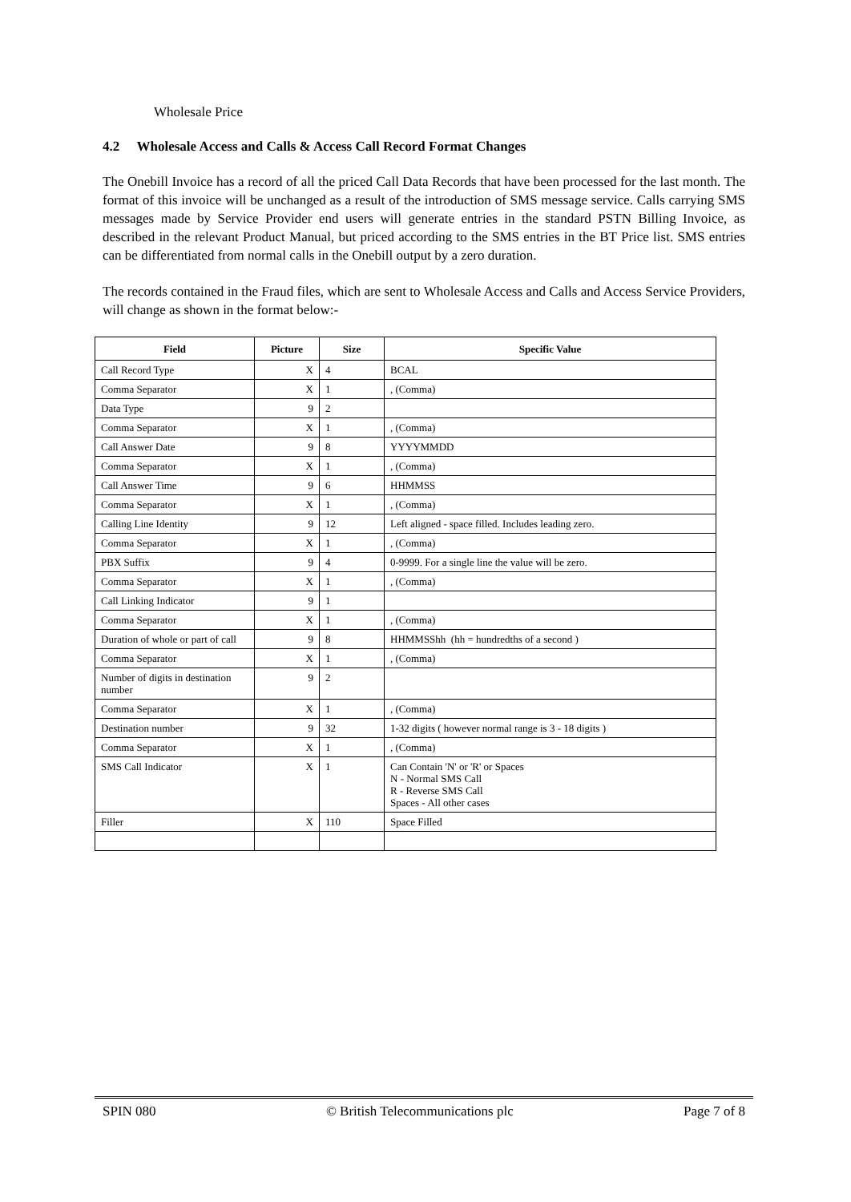Wholesale Price
4.2 Wholesale Access and Calls & Access Call Record Format Changes
The Onebill Invoice has a record of all the priced Call Data Records that have been processed for the last month. The format of this invoice will be unchanged as a result of the introduction of SMS message service. Calls carrying SMS messages made by Service Provider end users will generate entries in the standard PSTN Billing Invoice, as described in the relevant Product Manual, but priced according to the SMS entries in the BT Price list. SMS entries can be differentiated from normal calls in the Onebill output by a zero duration.
The records contained in the Fraud files, which are sent to Wholesale Access and Calls and Access Service Providers, will change as shown in the format below:-
| Field | Picture | Size | Specific Value |
| --- | --- | --- | --- |
| Call Record Type | X | 4 | BCAL |
| Comma Separator | X | 1 | , (Comma) |
| Data Type | 9 | 2 | |
| Comma Separator | X | 1 | , (Comma) |
| Call Answer Date | 9 | 8 | YYYYMMDD |
| Comma Separator | X | 1 | , (Comma) |
| Call Answer Time | 9 | 6 | HHMMSS |
| Comma Separator | X | 1 | , (Comma) |
| Calling Line Identity | 9 | 12 | Left aligned - space filled. Includes leading zero. |
| Comma Separator | X | 1 | , (Comma) |
| PBX Suffix | 9 | 4 | 0-9999. For a single line the value will be zero. |
| Comma Separator | X | 1 | , (Comma) |
| Call Linking Indicator | 9 | 1 | |
| Comma Separator | X | 1 | , (Comma) |
| Duration of whole or part of call | 9 | 8 | HHMMSShh (hh = hundredths of a second ) |
| Comma Separator | X | 1 | , (Comma) |
| Number of digits in destination number | 9 | 2 | |
| Comma Separator | X | 1 | , (Comma) |
| Destination number | 9 | 32 | 1-32 digits ( however normal range is 3 - 18 digits ) |
| Comma Separator | X | 1 | , (Comma) |
| SMS Call Indicator | X | 1 | Can Contain 'N' or 'R' or Spaces N - Normal SMS Call R - Reverse SMS Call Spaces - All other cases |
| Filler | X | 110 | Space Filled |
SPIN 080 © British Telecommunications plc Page 7 of 8